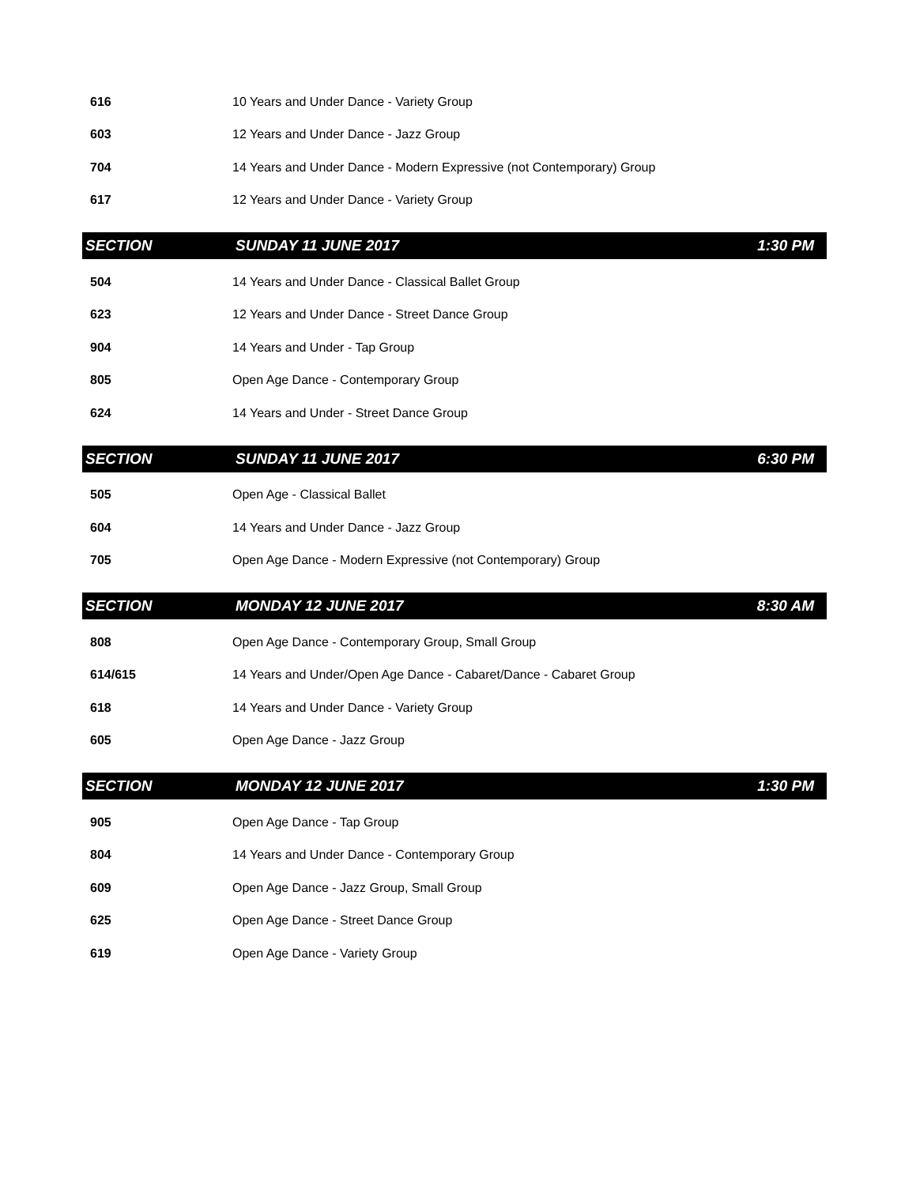| 616 | 10 Years and Under Dance - Variety Group | |
| 603 | 12 Years and Under Dance - Jazz Group | |
| 704 | 14 Years and Under Dance - Modern Expressive (not Contemporary) Group | |
| 617 | 12 Years and Under Dance - Variety Group | |
| SECTION | SUNDAY 11 JUNE 2017 | 1:30 PM |
| 504 | 14 Years and Under Dance - Classical Ballet Group | |
| 623 | 12 Years and Under Dance - Street Dance Group | |
| 904 | 14 Years and Under - Tap Group | |
| 805 | Open Age Dance - Contemporary Group | |
| 624 | 14 Years and Under - Street Dance Group | |
| SECTION | SUNDAY 11 JUNE 2017 | 6:30 PM |
| 505 | Open Age - Classical Ballet | |
| 604 | 14 Years and Under Dance - Jazz Group | |
| 705 | Open Age Dance - Modern Expressive (not Contemporary) Group | |
| SECTION | MONDAY 12 JUNE 2017 | 8:30 AM |
| 808 | Open Age Dance - Contemporary Group, Small Group | |
| 614/615 | 14 Years and Under/Open Age Dance - Cabaret/Dance - Cabaret Group | |
| 618 | 14 Years and Under Dance - Variety Group | |
| 605 | Open Age Dance - Jazz Group | |
| SECTION | MONDAY 12 JUNE 2017 | 1:30 PM |
| 905 | Open Age Dance - Tap Group | |
| 804 | 14 Years and Under Dance - Contemporary Group | |
| 609 | Open Age Dance - Jazz Group, Small Group | |
| 625 | Open Age Dance - Street Dance Group | |
| 619 | Open Age Dance - Variety Group | |